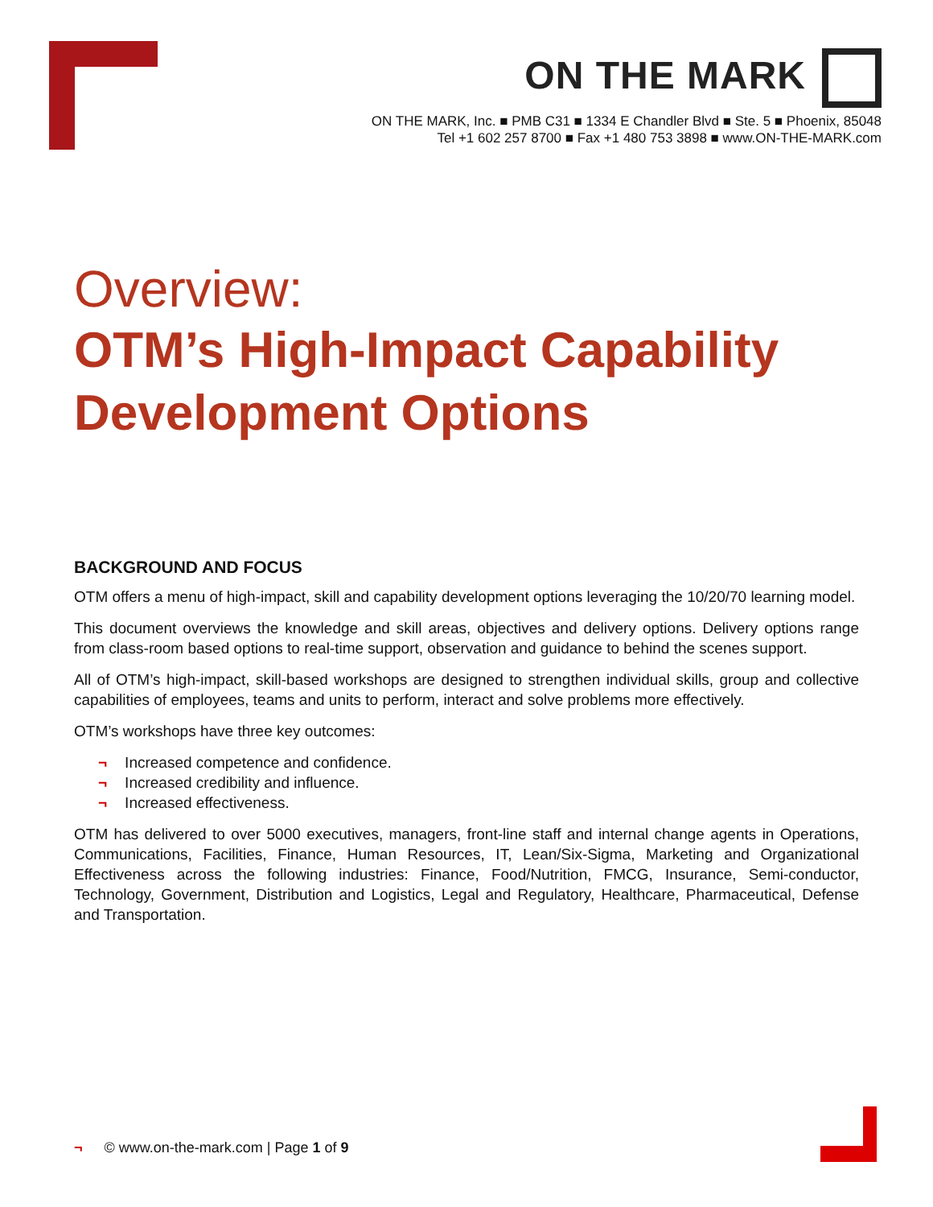ON THE MARK
ON THE MARK, Inc. ■ PMB C31 ■ 1334 E Chandler Blvd ■ Ste. 5 ■ Phoenix, 85048
Tel +1 602 257 8700 ■ Fax +1 480 753 3898 ■ www.ON-THE-MARK.com
Overview:
OTM’s High-Impact Capability
Development Options
BACKGROUND AND FOCUS
OTM offers a menu of high-impact, skill and capability development options leveraging the 10/20/70 learning model.
This document overviews the knowledge and skill areas, objectives and delivery options. Delivery options range from class-room based options to real-time support, observation and guidance to behind the scenes support.
All of OTM’s high-impact, skill-based workshops are designed to strengthen individual skills, group and collective capabilities of employees, teams and units to perform, interact and solve problems more effectively.
OTM’s workshops have three key outcomes:
¬ Increased competence and confidence.
¬ Increased credibility and influence.
¬ Increased effectiveness.
OTM has delivered to over 5000 executives, managers, front-line staff and internal change agents in Operations, Communications, Facilities, Finance, Human Resources, IT, Lean/Six-Sigma, Marketing and Organizational Effectiveness across the following industries: Finance, Food/Nutrition, FMCG, Insurance, Semi-conductor, Technology, Government, Distribution and Logistics, Legal and Regulatory, Healthcare, Pharmaceutical, Defense and Transportation.
¬ © www.on-the-mark.com | Page 1 of 9